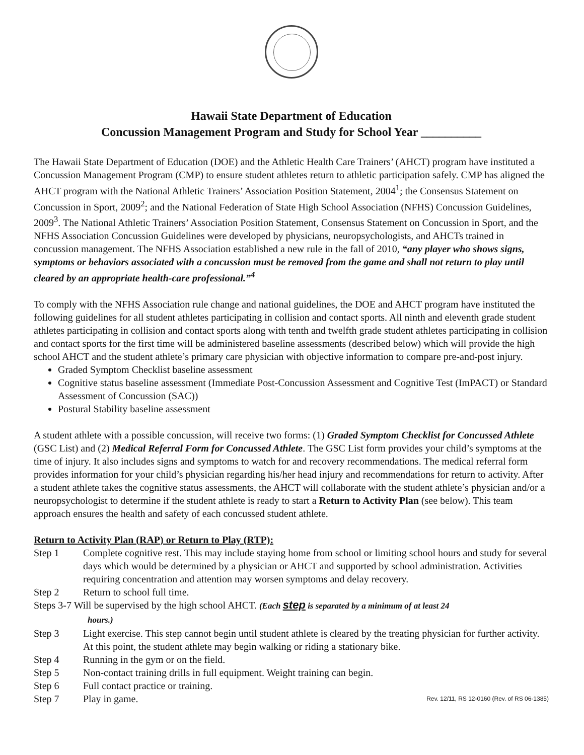Hawaii State Department of Education
Concussion Management Program and Study for School Year __________
The Hawaii State Department of Education (DOE) and the Athletic Health Care Trainers’ (AHCT) program have instituted a Concussion Management Program (CMP) to ensure student athletes return to athletic participation safely. CMP has aligned the AHCT program with the National Athletic Trainers’ Association Position Statement, 2004<sup>1</sup>; the Consensus Statement on Concussion in Sport, 2009<sup>2</sup>; and the National Federation of State High School Association (NFHS) Concussion Guidelines, 2009<sup>3</sup>. The National Athletic Trainers’ Association Position Statement, Consensus Statement on Concussion in Sport, and the NFHS Association Concussion Guidelines were developed by physicians, neuropsychologists, and AHCTs trained in concussion management. The NFHS Association established a new rule in the fall of 2010, “any player who shows signs, symptoms or behaviors associated with a concussion must be removed from the game and shall not return to play until cleared by an appropriate health-care professional.”<sup>4</sup>
To comply with the NFHS Association rule change and national guidelines, the DOE and AHCT program have instituted the following guidelines for all student athletes participating in collision and contact sports. All ninth and eleventh grade student athletes participating in collision and contact sports along with tenth and twelfth grade student athletes participating in collision and contact sports for the first time will be administered baseline assessments (described below) which will provide the high school AHCT and the student athlete’s primary care physician with objective information to compare pre-and-post injury.
Graded Symptom Checklist baseline assessment
Cognitive status baseline assessment (Immediate Post-Concussion Assessment and Cognitive Test (ImPACT) or Standard Assessment of Concussion (SAC))
Postural Stability baseline assessment
A student athlete with a possible concussion, will receive two forms: (1) Graded Symptom Checklist for Concussed Athlete (GSC List) and (2) Medical Referral Form for Concussed Athlete. The GSC List form provides your child’s symptoms at the time of injury. It also includes signs and symptoms to watch for and recovery recommendations. The medical referral form provides information for your child’s physician regarding his/her head injury and recommendations for return to activity. After a student athlete takes the cognitive status assessments, the AHCT will collaborate with the student athlete’s physician and/or a neuropsychologist to determine if the student athlete is ready to start a Return to Activity Plan (see below). This team approach ensures the health and safety of each concussed student athlete.
Return to Activity Plan (RAP) or Return to Play (RTP):
Step 1 Complete cognitive rest. This may include staying home from school or limiting school hours and study for several days which would be determined by a physician or AHCT and supported by school administration. Activities requiring concentration and attention may worsen symptoms and delay recovery.
Step 2 Return to school full time.
Steps 3-7 Will be supervised by the high school AHCT. (Each step is separated by a minimum of at least 24
hours.)
Step 3 Light exercise. This step cannot begin until student athlete is cleared by the treating physician for further activity. At this point, the student athlete may begin walking or riding a stationary bike.
Step 4 Running in the gym or on the field.
Step 5 Non-contact training drills in full equipment. Weight training can begin.
Step 6 Full contact practice or training.
Step 7 Play in game.
Rev. 12/11, RS 12-0160 (Rev. of RS 06-1385)